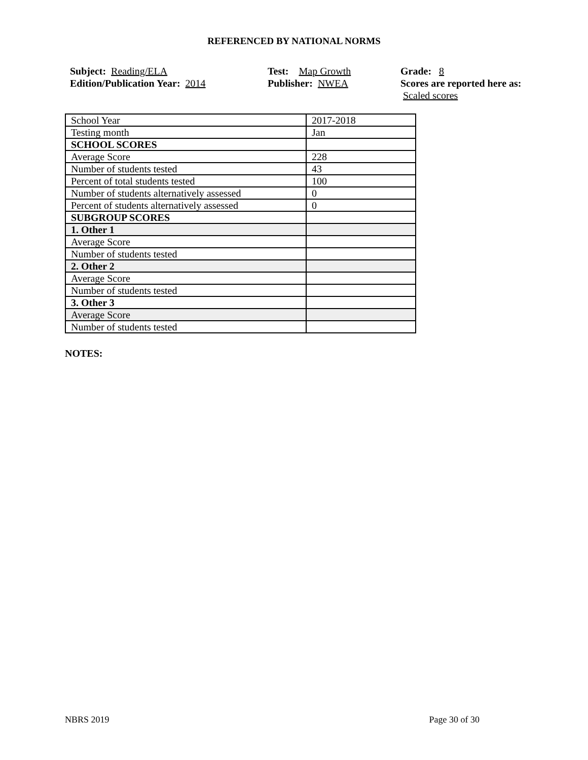REFERENCED BY NATIONAL NORMS
Subject: Reading/ELA
Edition/Publication Year: 2014
Test: Map Growth
Publisher: NWEA
Grade: 8
Scores are reported here as: Scaled scores
| School Year | 2017-2018 |
| Testing month | Jan |
| SCHOOL SCORES | |
| Average Score | 228 |
| Number of students tested | 43 |
| Percent of total students tested | 100 |
| Number of students alternatively assessed | 0 |
| Percent of students alternatively assessed | 0 |
| SUBGROUP SCORES | |
| 1. Other 1 | |
| Average Score | |
| Number of students tested | |
| 2. Other 2 | |
| Average Score | |
| Number of students tested | |
| 3. Other 3 | |
| Average Score | |
| Number of students tested | |
NOTES:
NBRS 2019 Page 30 of 30